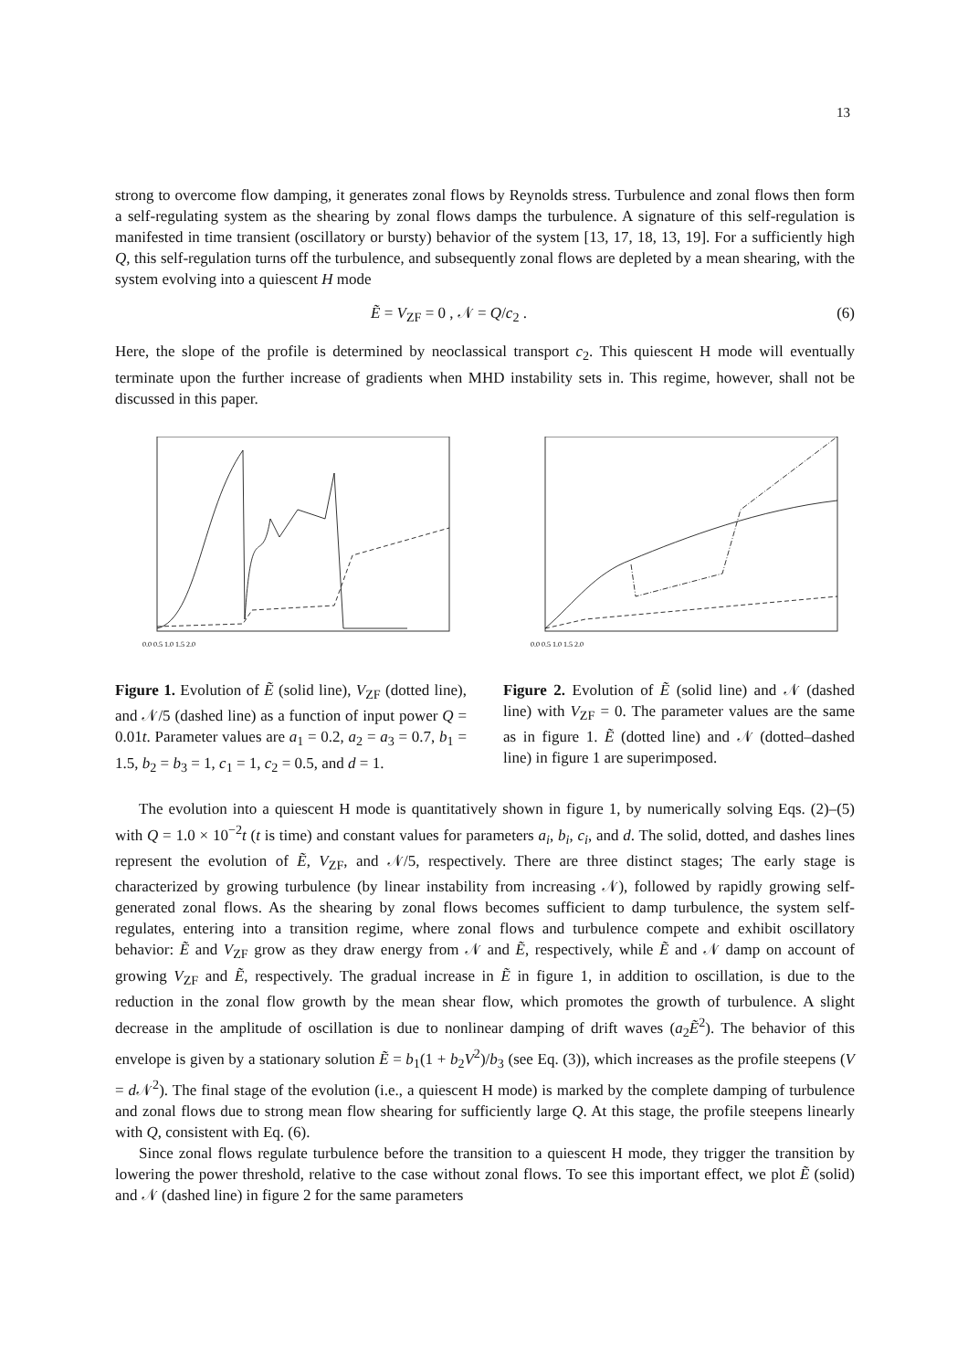13
strong to overcome flow damping, it generates zonal flows by Reynolds stress. Turbulence and zonal flows then form a self-regulating system as the shearing by zonal flows damps the turbulence. A signature of this self-regulation is manifested in time transient (oscillatory or bursty) behavior of the system [13, 17, 18, 13, 19]. For a sufficiently high Q, this self-regulation turns off the turbulence, and subsequently zonal flows are depleted by a mean shearing, with the system evolving into a quiescent H mode
Ẽ = V<sub>ZF</sub> = 0 , 𝒩 = Q/c<sub>2</sub> . (6)
Here, the slope of the profile is determined by neoclassical transport c<sub>2</sub>. This quiescent H mode will eventually terminate upon the further increase of gradients when MHD instability sets in. This regime, however, shall not be discussed in this paper.
0.0 0.5 1.0 1.5 2.0
Figure 1. Evolution of Ẽ (solid line), V<sub>ZF</sub> (dotted line), and 𝒩/5 (dashed line) as a function of input power Q = 0.01t. Parameter values are a<sub>1</sub> = 0.2, a<sub>2</sub> = a<sub>3</sub> = 0.7, b<sub>1</sub> = 1.5, b<sub>2</sub> = b<sub>3</sub> = 1, c<sub>1</sub> = 1, c<sub>2</sub> = 0.5, and d = 1.
0.0 0.5 1.0 1.5 2.0
Figure 2. Evolution of Ẽ (solid line) and 𝒩 (dashed line) with V<sub>ZF</sub> = 0. The parameter values are the same as in figure 1. Ẽ (dotted line) and 𝒩 (dotted–dashed line) in figure 1 are superimposed.
The evolution into a quiescent H mode is quantitatively shown in figure 1, by numerically solving Eqs. (2)–(5) with Q = 1.0 × 10<sup>−2</sup>t (t is time) and constant values for parameters a<sub>i</sub>, b<sub>i</sub>, c<sub>i</sub>, and d. The solid, dotted, and dashes lines represent the evolution of Ẽ, V<sub>ZF</sub>, and 𝒩/5, respectively. There are three distinct stages; The early stage is characterized by growing turbulence (by linear instability from increasing 𝒩), followed by rapidly growing self-generated zonal flows. As the shearing by zonal flows becomes sufficient to damp turbulence, the system self-regulates, entering into a transition regime, where zonal flows and turbulence compete and exhibit oscillatory behavior: Ẽ and V<sub>ZF</sub> grow as they draw energy from 𝒩 and Ẽ, respectively, while Ẽ and 𝒩 damp on account of growing V<sub>ZF</sub> and Ẽ, respectively. The gradual increase in Ẽ in figure 1, in addition to oscillation, is due to the reduction in the zonal flow growth by the mean shear flow, which promotes the growth of turbulence. A slight decrease in the amplitude of oscillation is due to nonlinear damping of drift waves (a<sub>2</sub>Ẽ<sup>2</sup>). The behavior of this envelope is given by a stationary solution Ẽ = b<sub>1</sub>(1 + b<sub>2</sub>V<sup>2</sup>)/b<sub>3</sub> (see Eq. (3)), which increases as the profile steepens (V = d 𝒩<sup>2</sup>). The final stage of the evolution (i.e., a quiescent H mode) is marked by the complete damping of turbulence and zonal flows due to strong mean flow shearing for sufficiently large Q. At this stage, the profile steepens linearly with Q, consistent with Eq. (6).
Since zonal flows regulate turbulence before the transition to a quiescent H mode, they trigger the transition by lowering the power threshold, relative to the case without zonal flows. To see this important effect, we plot Ẽ (solid) and 𝒩 (dashed line) in figure 2 for the same parameters